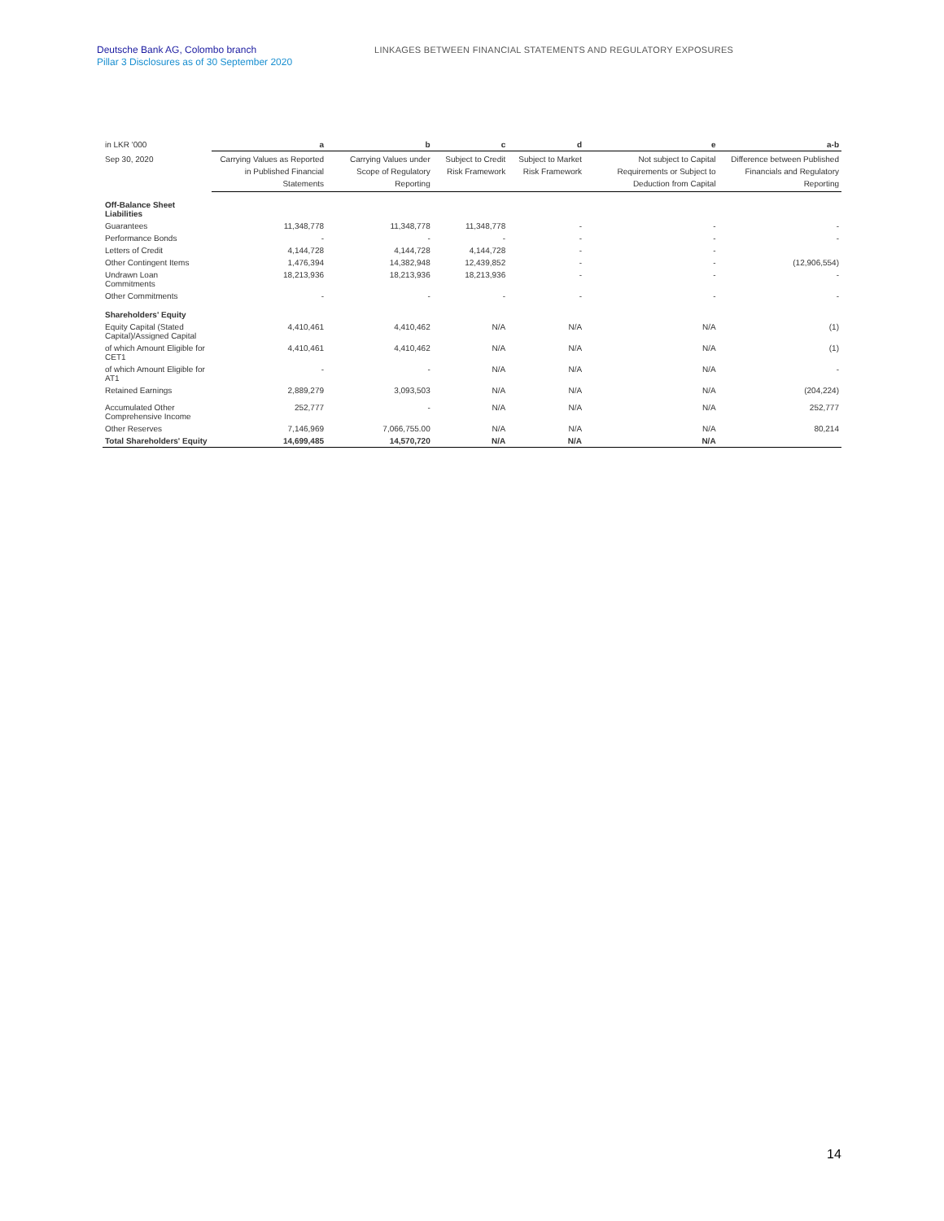Deutsche Bank AG, Colombo branch
Pillar 3 Disclosures as of 30 September 2020
LINKAGES BETWEEN FINANCIAL STATEMENTS AND REGULATORY EXPOSURES
| in LKR '000 | a | b | c | d | e | a-b |
| Sep 30, 2020 | Carrying Values as Reported in Published Financial Statements | Carrying Values under Scope of Regulatory Reporting | Subject to Credit Risk Framework | Subject to Market Risk Framework | Not subject to Capital Requirements or Subject to Deduction from Capital | Difference between Published Financials and Regulatory Reporting |
| Off-Balance Sheet Liabilities | | | | | | |
| Guarantees | 11,348,778 | 11,348,778 | 11,348,778 | - | - | - |
| Performance Bonds | - | - | - | - | - | - |
| Letters of Credit | 4,144,728 | 4,144,728 | 4,144,728 | - | - | |
| Other Contingent Items | 1,476,394 | 14,382,948 | 12,439,852 | - | - | (12,906,554) |
| Undrawn Loan Commitments | 18,213,936 | 18,213,936 | 18,213,936 | - | - | - |
| Other Commitments | - | - | - | - | - | - |
| Shareholders' Equity | | | | | | |
| Equity Capital (Stated Capital)/Assigned Capital | 4,410,461 | 4,410,462 | N/A | N/A | N/A | (1) |
| of which Amount Eligible for CET1 | 4,410,461 | 4,410,462 | N/A | N/A | N/A | (1) |
| of which Amount Eligible for AT1 | - | - | N/A | N/A | N/A | - |
| Retained Earnings | 2,889,279 | 3,093,503 | N/A | N/A | N/A | (204,224) |
| Accumulated Other Comprehensive Income | 252,777 | - | N/A | N/A | N/A | 252,777 |
| Other Reserves | 7,146,969 | 7,066,755.00 | N/A | N/A | N/A | 80,214 |
| Total Shareholders' Equity | 14,699,485 | 14,570,720 | N/A | N/A | N/A | |
14